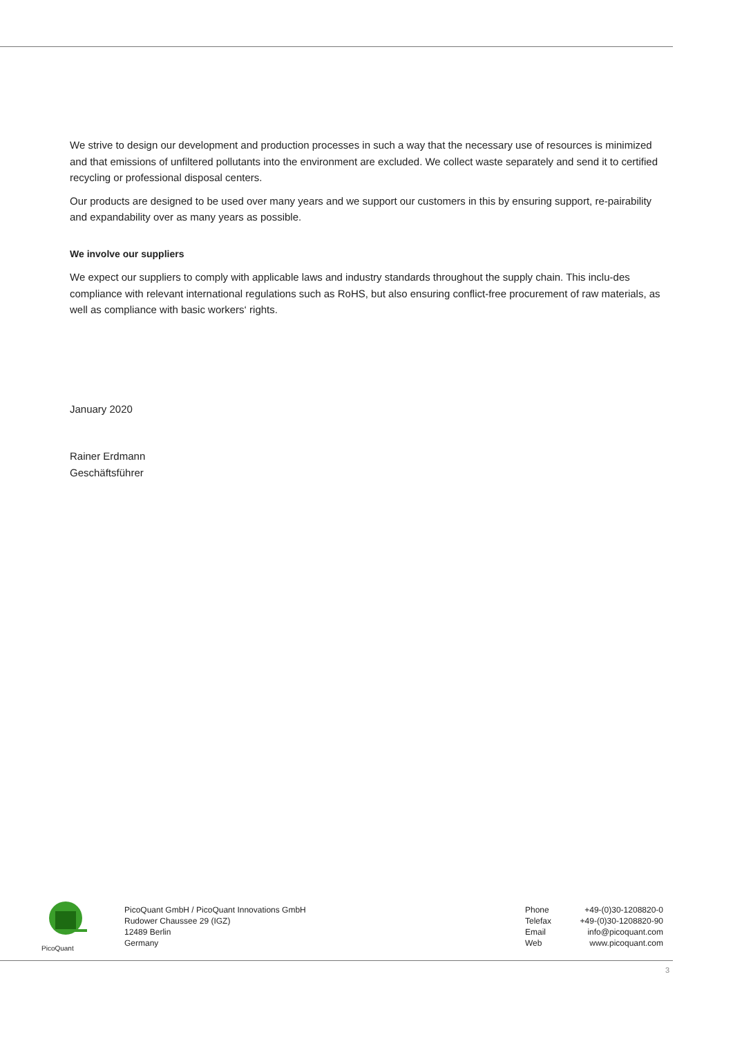We strive to design our development and production processes in such a way that the necessary use of resources is minimized and that emissions of unfiltered pollutants into the environment are excluded. We collect waste separately and send it to certified recycling or professional disposal centers.
Our products are designed to be used over many years and we support our customers in this by ensuring support, re-pairability and expandability over as many years as possible.
We involve our suppliers
We expect our suppliers to comply with applicable laws and industry standards throughout the supply chain. This inclu-des compliance with relevant international regulations such as RoHS, but also ensuring conflict-free procurement of raw materials, as well as compliance with basic workers‘ rights.
January 2020
Rainer Erdmann
Geschäftsführer
PicoQuant
PicoQuant GmbH / PicoQuant Innovations GmbH
Rudower Chaussee 29 (IGZ)
12489 Berlin
Germany
Phone
Telefax
Email
Web
+49-(0)30-1208820-0
+49-(0)30-1208820-90
info@picoquant.com
www.picoquant.com
3